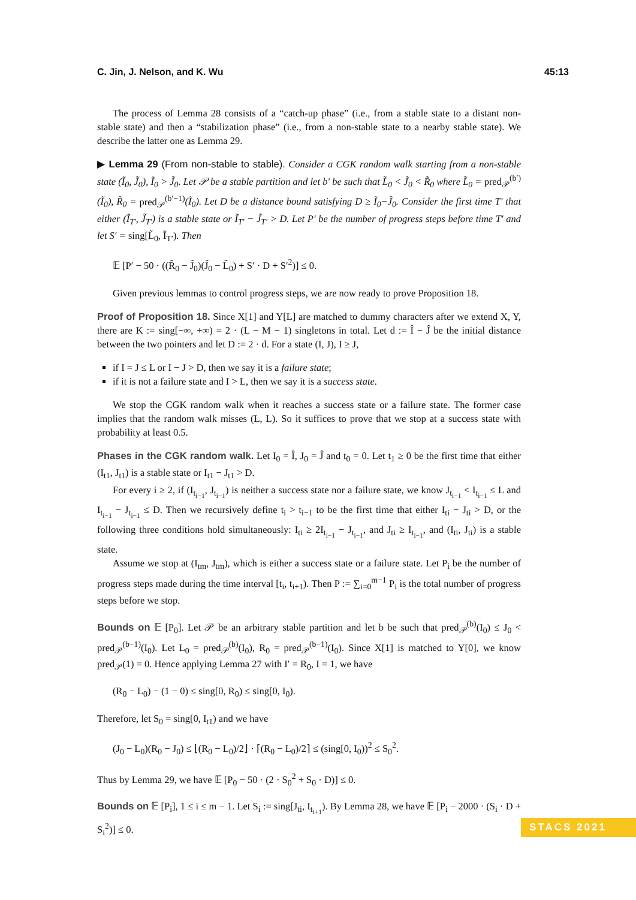C. Jin, J. Nelson, and K. Wu 45:13
The process of Lemma 28 consists of a “catch-up phase” (i.e., from a stable state to a distant non-stable state) and then a “stabilization phase” (i.e., from a non-stable state to a nearby stable state). We describe the latter one as Lemma 29.
▶ Lemma 29 (From non-stable to stable). Consider a CGK random walk starting from a non-stable state (Ĩ<sub>0</sub>, J̃<sub>0</sub>), Ĩ<sub>0</sub> > J̃<sub>0</sub>. Let 𝒫 be a stable partition and let b′ be such that L̃<sub>0</sub> < J̃<sub>0</sub> < R̃<sub>0</sub> where L̃<sub>0</sub> = pred<sub>𝒫</sub><sup>(b′)</sup>(Ĩ<sub>0</sub>), R̃<sub>0</sub> = pred<sub>𝒫</sub><sup>(b′−1)</sup>(Ĩ<sub>0</sub>). Let D be a distance bound satisfying D ≥ Ĩ<sub>0</sub>−J̃<sub>0</sub>. Consider the first time T′ that either (Ĩ<sub>T′</sub>, J̃<sub>T′</sub>) is a stable state or Ĩ<sub>T′</sub> − J̃<sub>T′</sub> > D. Let P′ be the number of progress steps before time T′ and let S′ = sing[L̃<sub>0</sub>, Ĩ<sub>T′</sub>). Then
𝔼 [P′ − 50 · ((R̃<sub>0</sub> − J̃<sub>0</sub>)(J̃<sub>0</sub> − L̃<sub>0</sub>) + S′ · D + S′<sup>2</sup>)] ≤ 0.
Given previous lemmas to control progress steps, we are now ready to prove Proposition 18.
Proof of Proposition 18. Since X[1] and Y[L] are matched to dummy characters after we extend X, Y, there are K := sing[−∞, +∞) = 2 · (L − M − 1) singletons in total. Let d := Î − Ĵ be the initial distance between the two pointers and let D := 2 · d. For a state (I, J), I ≥ J,
if I = J ≤ L or I − J > D, then we say it is a failure state;
if it is not a failure state and I > L, then we say it is a success state.
We stop the CGK random walk when it reaches a success state or a failure state. The former case implies that the random walk misses (L, L). So it suffices to prove that we stop at a success state with probability at least 0.5.
Phases in the CGK random walk. Let I<sub>0</sub> = Î, J<sub>0</sub> = Ĵ and t<sub>0</sub> = 0. Let t<sub>1</sub> ≥ 0 be the first time that either (I<sub>t1</sub>, J<sub>t1</sub>) is a stable state or I<sub>t1</sub> − J<sub>t1</sub> > D.
For every i ≥ 2, if (I<sub>t<sub>i−1</sub></sub>, J<sub>t<sub>i−1</sub></sub>) is neither a success state nor a failure state, we know J<sub>t<sub>i−1</sub></sub> < I<sub>t<sub>i−1</sub></sub> ≤ L and I<sub>t<sub>i−1</sub></sub> − J<sub>t<sub>i−1</sub></sub> ≤ D. Then we recursively define t<sub>i</sub> > t<sub>i−1</sub> to be the first time that either I<sub>ti</sub> − J<sub>ti</sub> > D, or the following three conditions hold simultaneously: I<sub>ti</sub> ≥ 2I<sub>t<sub>i−1</sub></sub> − J<sub>t<sub>i−1</sub></sub>, and J<sub>ti</sub> ≥ I<sub>t<sub>i−1</sub></sub>, and (I<sub>ti</sub>, J<sub>ti</sub>) is a stable state.
Assume we stop at (I<sub>tm</sub>, J<sub>tm</sub>), which is either a success state or a failure state. Let P<sub>i</sub> be the number of progress steps made during the time interval [t<sub>i</sub>, t<sub>i+1</sub>). Then P := ∑<sub>i=0</sub><sup>m−1</sup> P<sub>i</sub> is the total number of progress steps before we stop.
Bounds on 𝔼 [P<sub>0</sub>]. Let 𝒫 be an arbitrary stable partition and let b be such that pred<sub>𝒫</sub><sup>(b)</sup>(I<sub>0</sub>) ≤ J<sub>0</sub> < pred<sub>𝒫</sub><sup>(b−1)</sup>(I<sub>0</sub>). Let L<sub>0</sub> = pred<sub>𝒫</sub><sup>(b)</sup>(I<sub>0</sub>), R<sub>0</sub> = pred<sub>𝒫</sub><sup>(b−1)</sup>(I<sub>0</sub>). Since X[1] is matched to Y[0], we know pred<sub>𝒫</sub>(1) = 0. Hence applying Lemma 27 with I′ = R<sub>0</sub>, I = 1, we have
(R<sub>0</sub> − L<sub>0</sub>) − (1 − 0) ≤ sing[0, R<sub>0</sub>) ≤ sing[0, I<sub>0</sub>).
Therefore, let S<sub>0</sub> = sing[0, I<sub>t1</sub>) and we have
(J<sub>0</sub> − L<sub>0</sub>)(R<sub>0</sub> − J<sub>0</sub>) ≤ ⌊(R<sub>0</sub> − L<sub>0</sub>)/2⌋ · ⌈(R<sub>0</sub> − L<sub>0</sub>)/2⌉ ≤ (sing[0, I<sub>0</sub>))<sup>2</sup> ≤ S<sub>0</sub><sup>2</sup>.
Thus by Lemma 29, we have 𝔼 [P<sub>0</sub> − 50 · (2 · S<sub>0</sub><sup>2</sup> + S<sub>0</sub> · D)] ≤ 0.
Bounds on 𝔼 [P<sub>i</sub>], 1 ≤ i ≤ m − 1. Let S<sub>i</sub> := sing[J<sub>ti</sub>, I<sub>t<sub>i+1</sub></sub>). By Lemma 28, we have 𝔼 [P<sub>i</sub> − 2000 · (S<sub>i</sub> · D + S<sub>i</sub><sup>2</sup>)] ≤ 0.
STACS 2021